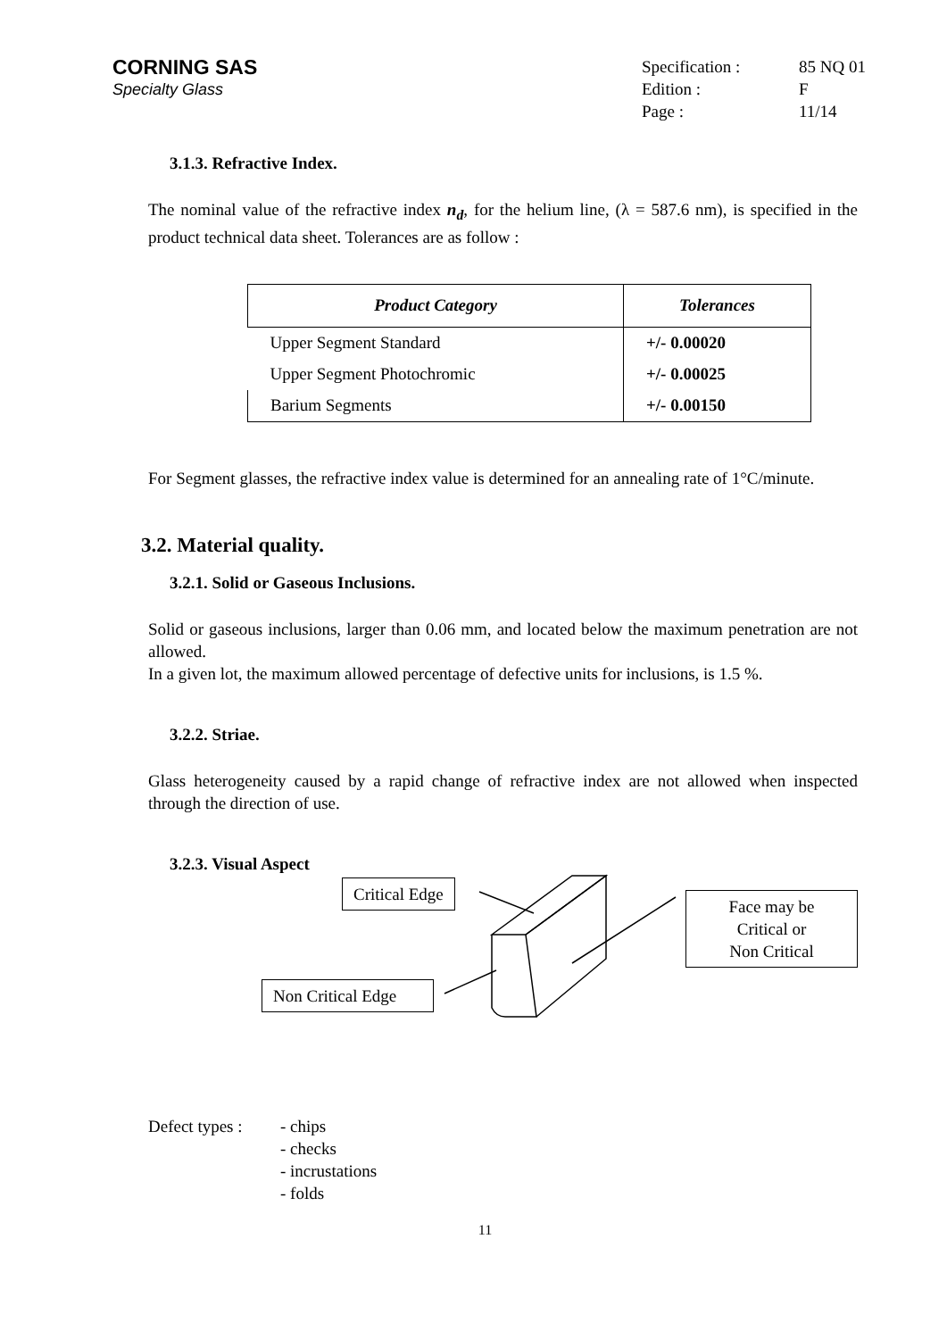CORNING SAS
Specialty Glass
Specification : 85 NQ 01
Edition : F
Page : 11/14
3.1.3. Refractive Index.
The nominal value of the refractive index n<sub>d</sub>, for the helium line, (λ = 587.6 nm), is specified in the product technical data sheet. Tolerances are as follow :
| Product Category | Tolerances |
| --- | --- |
| Upper Segment Standard | +/- 0.00020 |
| Upper Segment Photochromic | +/- 0.00025 |
| Barium Segments | +/- 0.00150 |
For Segment glasses, the refractive index value is determined for an annealing rate of 1°C/minute.
3.2. Material quality.
3.2.1. Solid or Gaseous Inclusions.
Solid or gaseous inclusions, larger than 0.06 mm, and located below the maximum penetration are not allowed.
In a given lot, the maximum allowed percentage of defective units for inclusions, is 1.5 %.
3.2.2. Striae.
Glass heterogeneity caused by a rapid change of refractive index are not allowed when inspected through the direction of use.
3.2.3. Visual Aspect
Critical Edge
Face may be
Critical or
Non Critical
Non Critical Edge
Defect types :
- chips
- checks
- incrustations
- folds
11